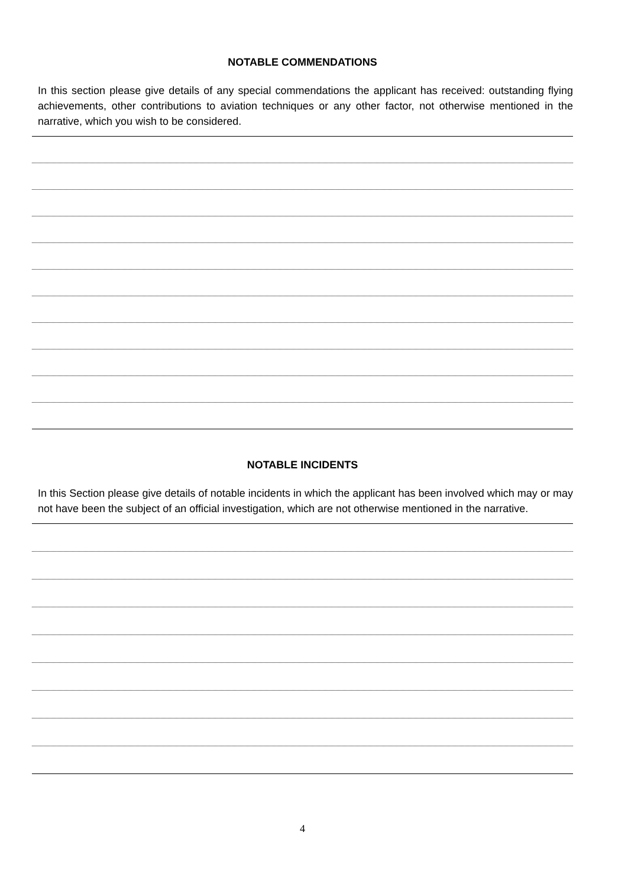NOTABLE COMMENDATIONS
In this section please give details of any special commendations the applicant has received: outstanding flying achievements, other contributions to aviation techniques or any other factor, not otherwise mentioned in the narrative, which you wish to be considered.
NOTABLE INCIDENTS
In this Section please give details of notable incidents in which the applicant has been involved which may or may not have been the subject of an official investigation, which are not otherwise mentioned in the narrative.
4